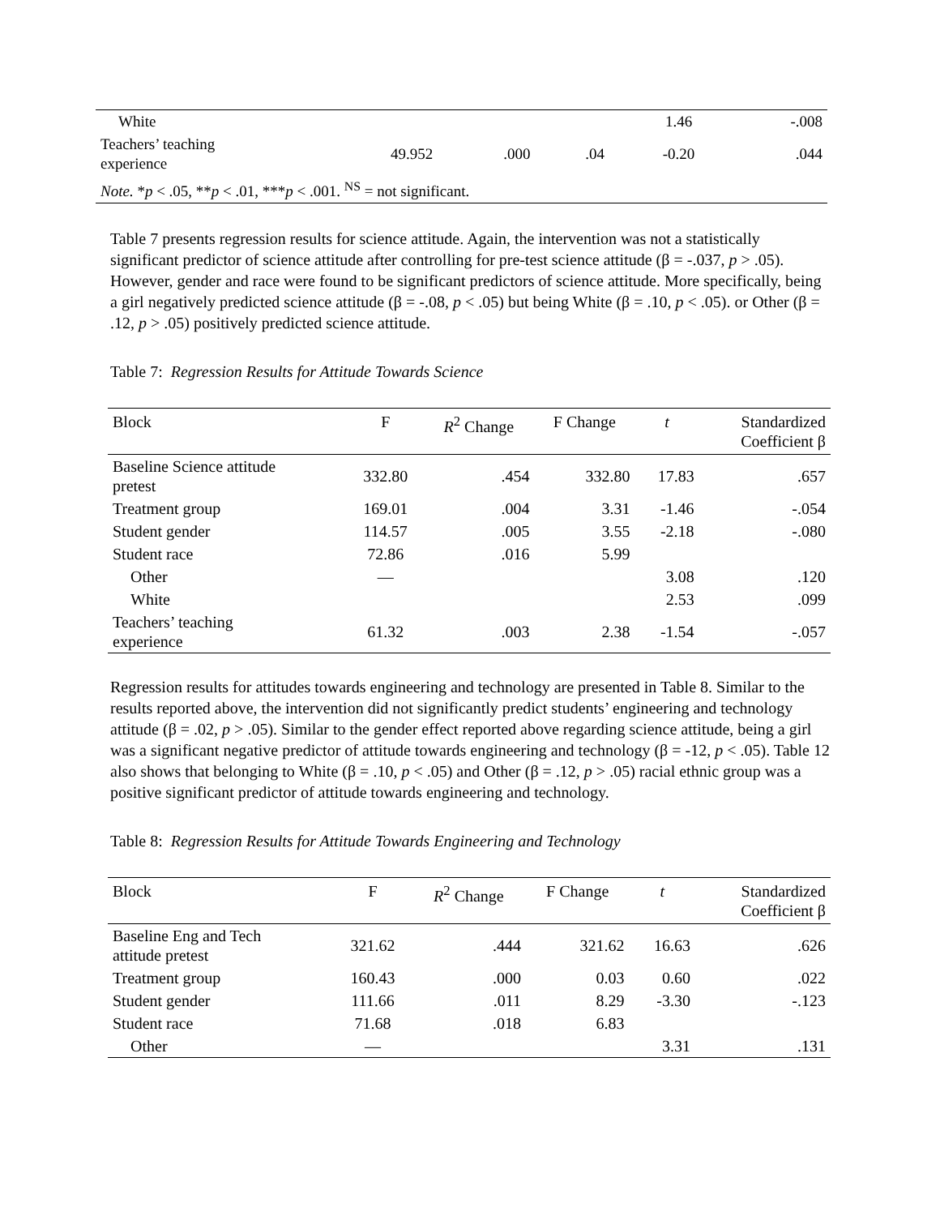| White | | | | 1.46 | -.008 |
| Teachers’ teaching experience | 49.952 | .000 | .04 | -0.20 | .044 |
| Note. * p < .05, ** p < .01, *** p < .001. <sup>NS</sup> = not significant. | | | | | |
Table 7 presents regression results for science attitude. Again, the intervention was not a statistically significant predictor of science attitude after controlling for pre-test science attitude (β = -.037, p > .05). However, gender and race were found to be significant predictors of science attitude. More specifically, being a girl negatively predicted science attitude (β = -.08, p < .05) but being White (β = .10, p < .05). or Other (β = .12, p > .05) positively predicted science attitude.
Table 7: Regression Results for Attitude Towards Science
| Block | F | R<sup>2</sup> Change | F Change | t | Standardized Coefficient β |
| --- | --- | --- | --- | --- | --- |
| Baseline Science attitude pretest | 332.80 | .454 | 332.80 | 17.83 | .657 |
| Treatment group | 169.01 | .004 | 3.31 | -1.46 | -.054 |
| Student gender | 114.57 | .005 | 3.55 | -2.18 | -.080 |
| Student race | 72.86 | .016 | 5.99 | | |
| Other | — | | | 3.08 | .120 |
| White | | | | 2.53 | .099 |
| Teachers’ teaching experience | 61.32 | .003 | 2.38 | -1.54 | -.057 |
Regression results for attitudes towards engineering and technology are presented in Table 8. Similar to the results reported above, the intervention did not significantly predict students’ engineering and technology attitude (β = .02, p > .05). Similar to the gender effect reported above regarding science attitude, being a girl was a significant negative predictor of attitude towards engineering and technology (β = -12, p < .05). Table 12 also shows that belonging to White (β = .10, p < .05) and Other (β = .12, p > .05) racial ethnic group was a positive significant predictor of attitude towards engineering and technology.
Table 8: Regression Results for Attitude Towards Engineering and Technology
| Block | F | R<sup>2</sup> Change | F Change | t | Standardized Coefficient β |
| --- | --- | --- | --- | --- | --- |
| Baseline Eng and Tech attitude pretest | 321.62 | .444 | 321.62 | 16.63 | .626 |
| Treatment group | 160.43 | .000 | 0.03 | 0.60 | .022 |
| Student gender | 111.66 | .011 | 8.29 | -3.30 | -.123 |
| Student race | 71.68 | .018 | 6.83 | | |
| Other | — | | | 3.31 | .131 |